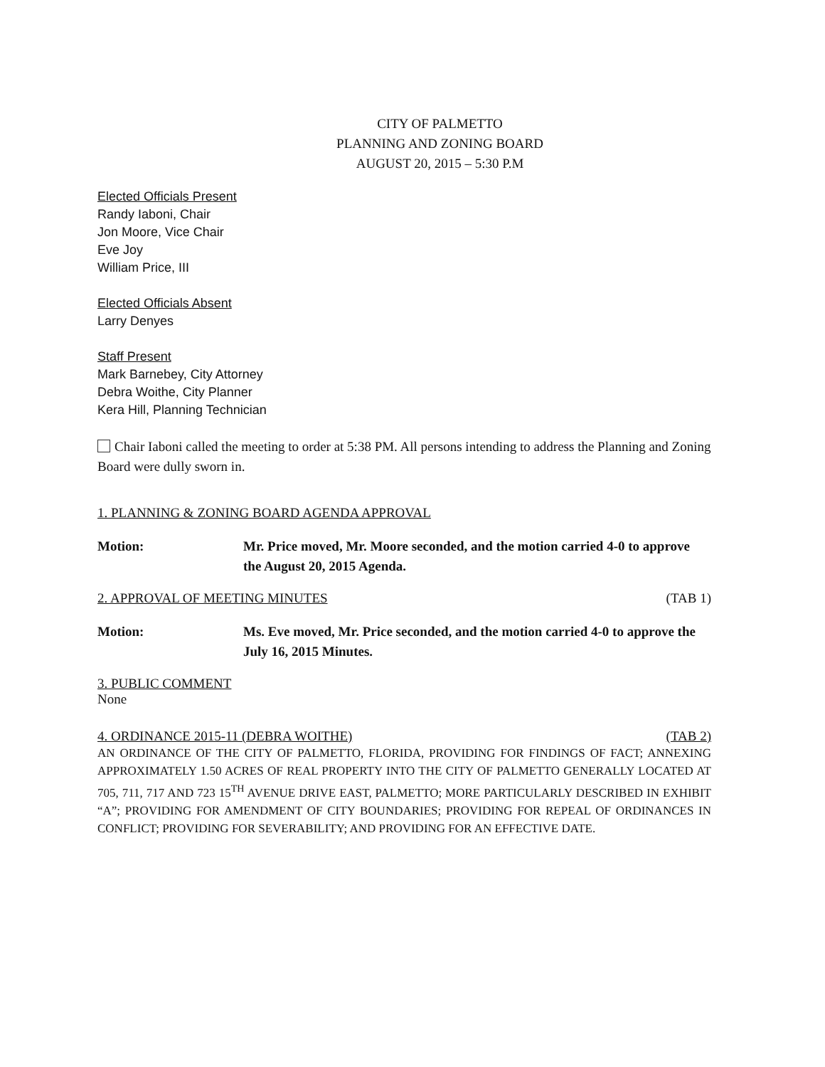CITY OF PALMETTO
PLANNING AND ZONING BOARD
AUGUST 20, 2015 – 5:30 P.M
Elected Officials Present
Randy Iaboni, Chair
Jon Moore, Vice Chair
Eve Joy
William Price, III
Elected Officials Absent
Larry Denyes
Staff Present
Mark Barnebey, City Attorney
Debra Woithe, City Planner
Kera Hill, Planning Technician
Chair Iaboni called the meeting to order at 5:38 PM. All persons intending to address the Planning and Zoning Board were dully sworn in.
1. PLANNING & ZONING BOARD AGENDA APPROVAL
Motion: Mr. Price moved, Mr. Moore seconded, and the motion carried 4-0 to approve the August 20, 2015 Agenda.
2. APPROVAL OF MEETING MINUTES (TAB 1)
Motion: Ms. Eve moved, Mr. Price seconded, and the motion carried 4-0 to approve the July 16, 2015 Minutes.
3. PUBLIC COMMENT
None
4. ORDINANCE 2015-11 (DEBRA WOITHE) (TAB 2)
AN ORDINANCE OF THE CITY OF PALMETTO, FLORIDA, PROVIDING FOR FINDINGS OF FACT; ANNEXING APPROXIMATELY 1.50 ACRES OF REAL PROPERTY INTO THE CITY OF PALMETTO GENERALLY LOCATED AT 705, 711, 717 AND 723 15<sup>TH</sup> AVENUE DRIVE EAST, PALMETTO; MORE PARTICULARLY DESCRIBED IN EXHIBIT “A”; PROVIDING FOR AMENDMENT OF CITY BOUNDARIES; PROVIDING FOR REPEAL OF ORDINANCES IN CONFLICT; PROVIDING FOR SEVERABILITY; AND PROVIDING FOR AN EFFECTIVE DATE.